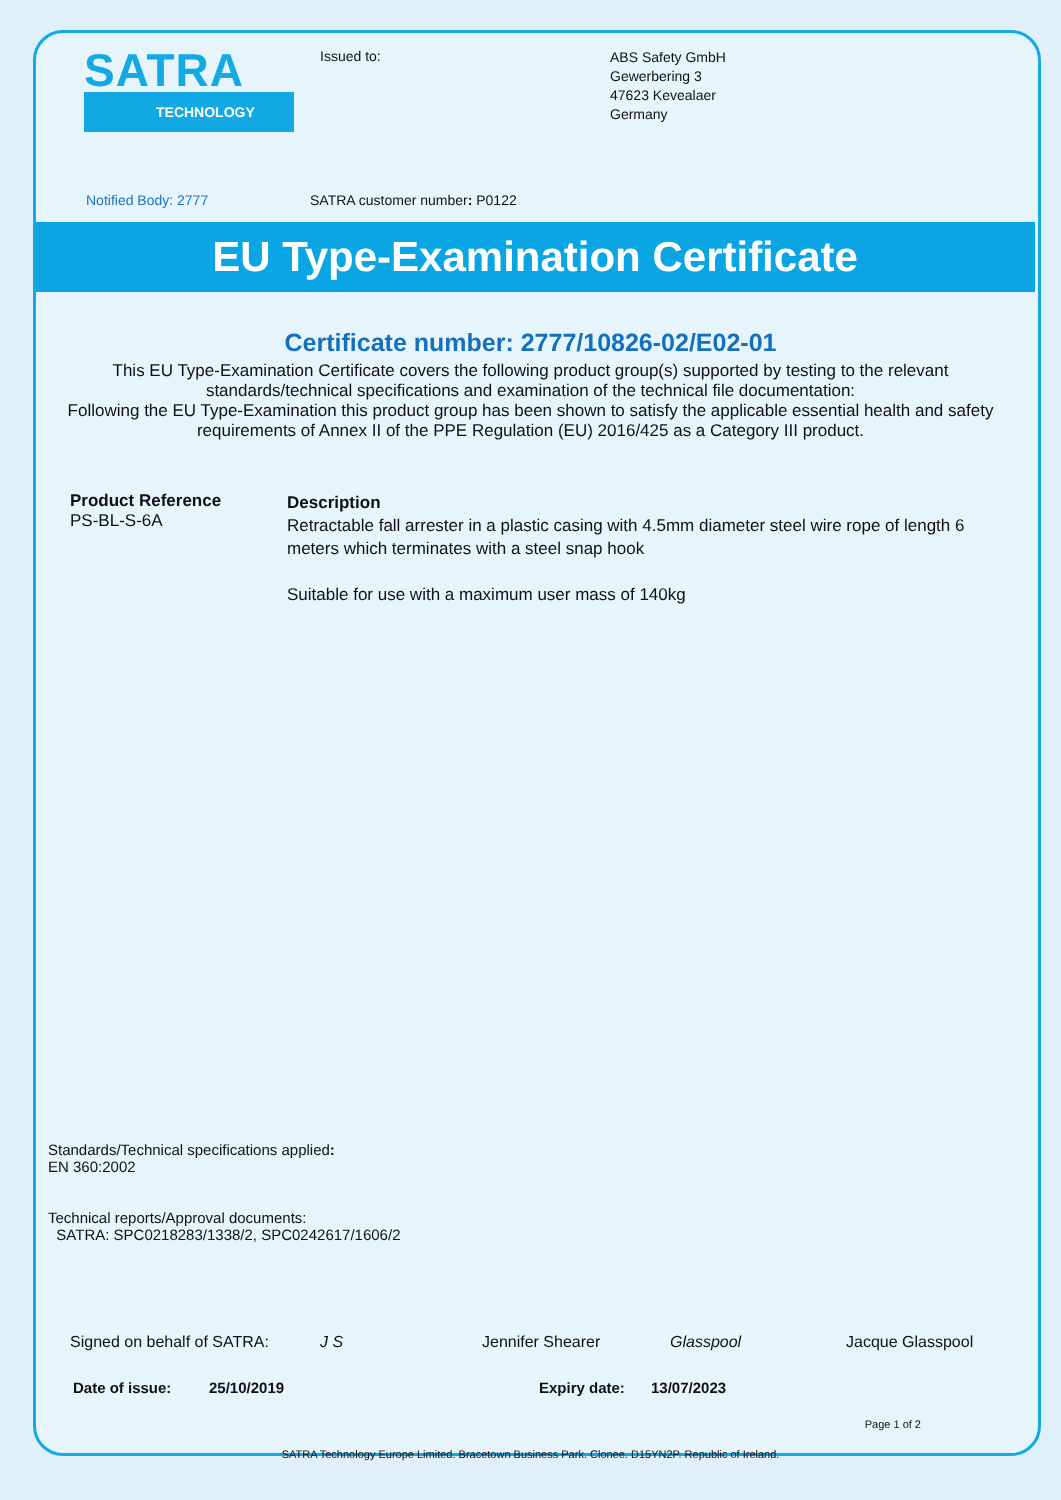SATRA
TECHNOLOGY
Issued to:
ABS Safety GmbH
Gewerbering 3
47623 Kevealaer
Germany
Notified Body: 2777 SATRA customer number: P0122
EU Type-Examination Certificate
Certificate number: 2777/10826-02/E02-01
This EU Type-Examination Certificate covers the following product group(s) supported by testing to the relevant standards/technical specifications and examination of the technical file documentation:
Following the EU Type-Examination this product group has been shown to satisfy the applicable essential health and safety requirements of Annex II of the PPE Regulation (EU) 2016/425 as a Category III product.
Product Reference
PS-BL-S-6A
Description
Retractable fall arrester in a plastic casing with 4.5mm diameter steel wire rope of length 6 meters which terminates with a steel snap hook
Suitable for use with a maximum user mass of 140kg
Standards/Technical specifications applied:
EN 360:2002
Technical reports/Approval documents:
SATRA: SPC0218283/1338/2, SPC0242617/1606/2
Signed on behalf of SATRA: J S Jennifer Shearer Glasspool Jacque Glasspool
Date of issue: 25/10/2019 Expiry date: 13/07/2023
Page 1 of 2
SATRA Technology Europe Limited. Bracetown Business Park. Clonee. D15YN2P. Republic of Ireland.